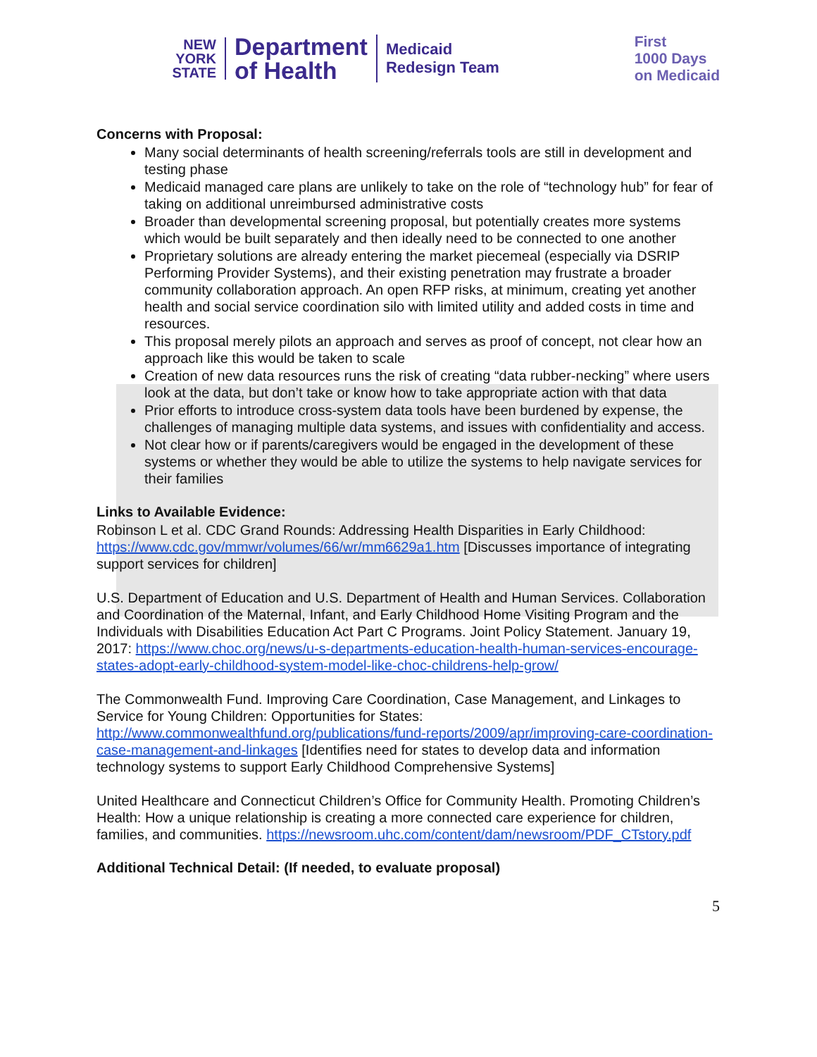NEW
YORK
STATE
Department
of Health
Medicaid
Redesign Team
First
1000 Days
on Medicaid
Concerns with Proposal:
Many social determinants of health screening/referrals tools are still in development and testing phase
Medicaid managed care plans are unlikely to take on the role of “technology hub” for fear of taking on additional unreimbursed administrative costs
Broader than developmental screening proposal, but potentially creates more systems which would be built separately and then ideally need to be connected to one another
Proprietary solutions are already entering the market piecemeal (especially via DSRIP Performing Provider Systems), and their existing penetration may frustrate a broader community collaboration approach. An open RFP risks, at minimum, creating yet another health and social service coordination silo with limited utility and added costs in time and resources.
This proposal merely pilots an approach and serves as proof of concept, not clear how an approach like this would be taken to scale
Creation of new data resources runs the risk of creating “data rubber-necking” where users look at the data, but don’t take or know how to take appropriate action with that data
Prior efforts to introduce cross-system data tools have been burdened by expense, the challenges of managing multiple data systems, and issues with confidentiality and access.
Not clear how or if parents/caregivers would be engaged in the development of these systems or whether they would be able to utilize the systems to help navigate services for their families
Links to Available Evidence:
Robinson L et al. CDC Grand Rounds: Addressing Health Disparities in Early Childhood: https://www.cdc.gov/mmwr/volumes/66/wr/mm6629a1.htm [Discusses importance of integrating support services for children]
U.S. Department of Education and U.S. Department of Health and Human Services. Collaboration and Coordination of the Maternal, Infant, and Early Childhood Home Visiting Program and the Individuals with Disabilities Education Act Part C Programs. Joint Policy Statement. January 19, 2017: https://www.choc.org/news/u-s-departments-education-health-human-services-encourage-states-adopt-early-childhood-system-model-like-choc-childrens-help-grow/
The Commonwealth Fund. Improving Care Coordination, Case Management, and Linkages to Service for Young Children: Opportunities for States: http://www.commonwealthfund.org/publications/fund-reports/2009/apr/improving-care-coordination-case-management-and-linkages [Identifies need for states to develop data and information technology systems to support Early Childhood Comprehensive Systems]
United Healthcare and Connecticut Children’s Office for Community Health. Promoting Children’s Health: How a unique relationship is creating a more connected care experience for children, families, and communities. https://newsroom.uhc.com/content/dam/newsroom/PDF_CTstory.pdf
Additional Technical Detail: (If needed, to evaluate proposal)
5